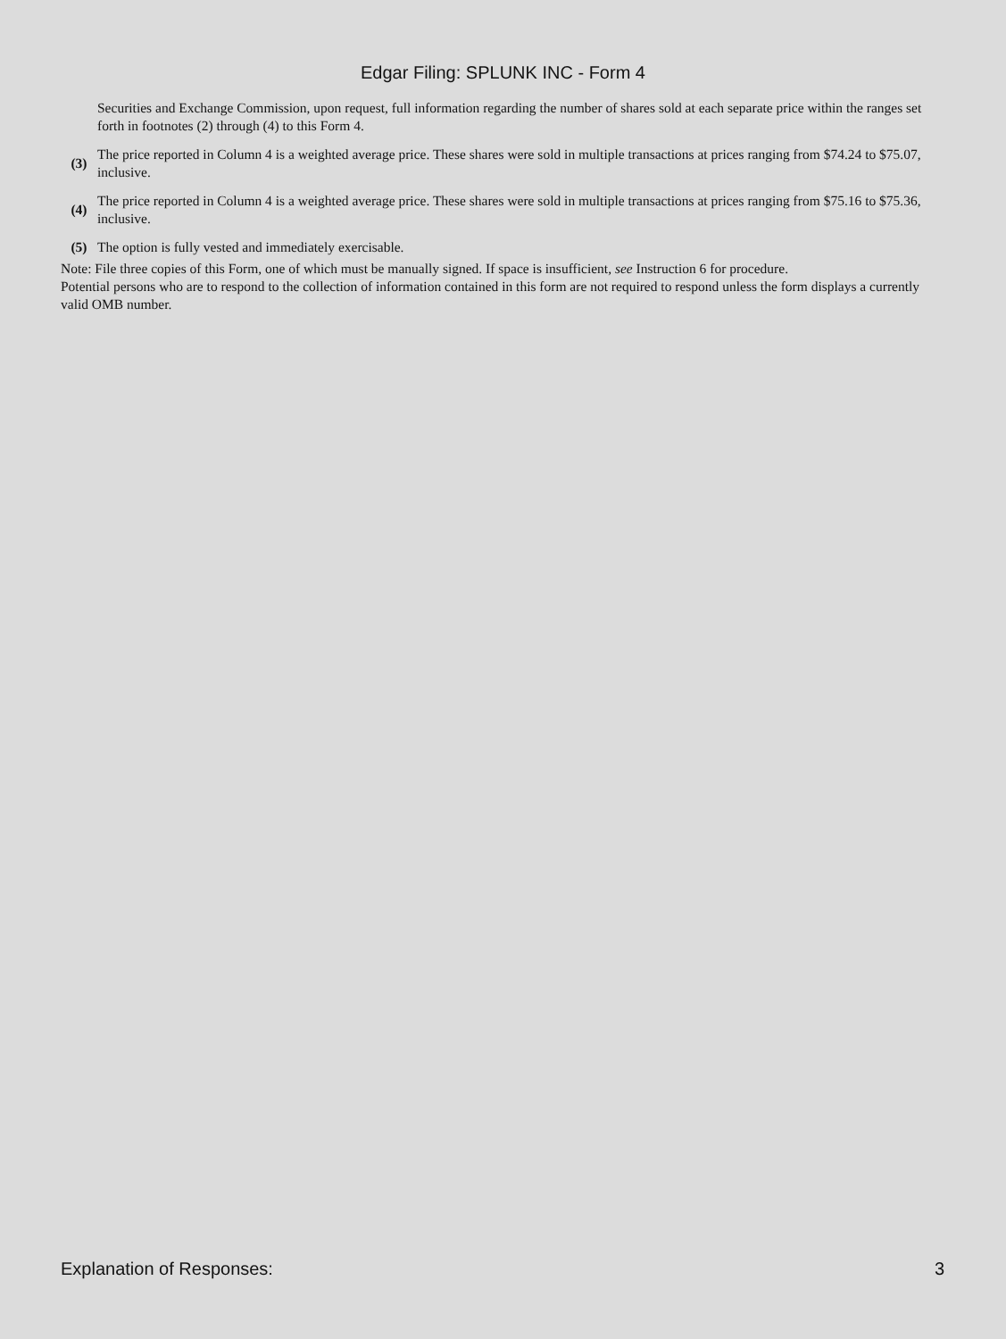Edgar Filing: SPLUNK INC - Form 4
| | Securities and Exchange Commission, upon request, full information regarding the number of shares sold at each separate price within the ranges set forth in footnotes (2) through (4) to this Form 4. |
| (3) | The price reported in Column 4 is a weighted average price. These shares were sold in multiple transactions at prices ranging from $74.24 to $75.07, inclusive. |
| (4) | The price reported in Column 4 is a weighted average price. These shares were sold in multiple transactions at prices ranging from $75.16 to $75.36, inclusive. |
| (5) | The option is fully vested and immediately exercisable. |
Note: File three copies of this Form, one of which must be manually signed. If space is insufficient, see Instruction 6 for procedure.
Potential persons who are to respond to the collection of information contained in this form are not required to respond unless the form displays a currently valid OMB number.
Explanation of Responses: 3